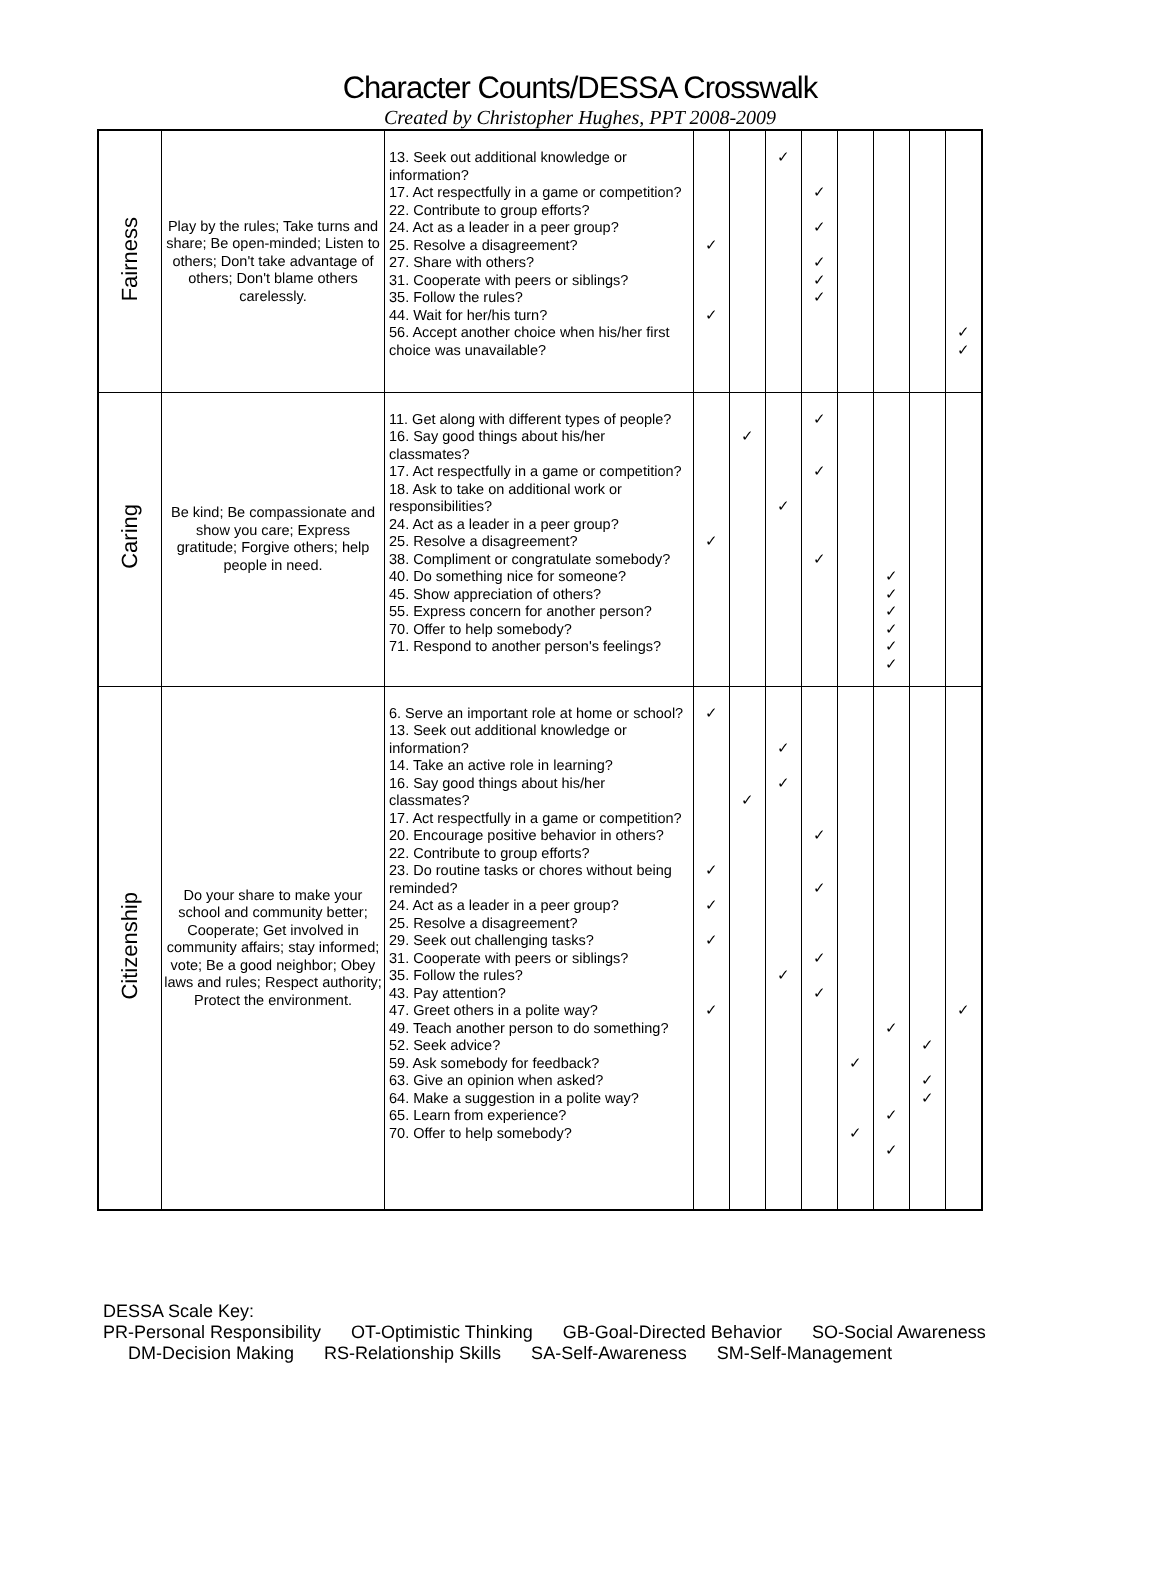Character Counts/DESSA Crosswalk
Created by Christopher Hughes, PPT 2008-2009
| Fairness | Play by the rules; Take turns and share; Be open-minded; Listen to others; Don't take advantage of others; Don't blame others carelessly. | 13. Seek out additional knowledge or information? 17. Act respectfully in a game or competition? 22. Contribute to group efforts? 24. Act as a leader in a peer group? 25. Resolve a disagreement? 27. Share with others? 31. Cooperate with peers or siblings? 35. Follow the rules? 44. Wait for her/his turn? 56. Accept another choice when his/her first choice was unavailable? | ✓ ✓ | | ✓ | ✓ ✓ ✓ ✓ ✓ | | | | ✓ ✓ |
| Caring | Be kind; Be compassionate and show you care; Express gratitude; Forgive others; help people in need. | 11. Get along with different types of people? 16. Say good things about his/her classmates? 17. Act respectfully in a game or competition? 18. Ask to take on additional work or responsibilities? 24. Act as a leader in a peer group? 25. Resolve a disagreement? 38. Compliment or congratulate somebody? 40. Do something nice for someone? 45. Show appreciation of others? 55. Express concern for another person? 70. Offer to help somebody? 71. Respond to another person's feelings? | ✓ | ✓ | ✓ | ✓ ✓ ✓ | | ✓ ✓ ✓ ✓ ✓ ✓ | | |
| Citizenship | Do your share to make your school and community better; Cooperate; Get involved in community affairs; stay informed; vote; Be a good neighbor; Obey laws and rules; Respect authority; Protect the environment. | 6. Serve an important role at home or school? 13. Seek out additional knowledge or information? 14. Take an active role in learning? 16. Say good things about his/her classmates? 17. Act respectfully in a game or competition? 20. Encourage positive behavior in others? 22. Contribute to group efforts? 23. Do routine tasks or chores without being reminded? 24. Act as a leader in a peer group? 25. Resolve a disagreement? 29. Seek out challenging tasks? 31. Cooperate with peers or siblings? 35. Follow the rules? 43. Pay attention? 47. Greet others in a polite way? 49. Teach another person to do something? 52. Seek advice? 59. Ask somebody for feedback? 63. Give an opinion when asked? 64. Make a suggestion in a polite way? 65. Learn from experience? 70. Offer to help somebody? | ✓ ✓ ✓ ✓ ✓ | ✓ | ✓ ✓ ✓ | ✓ ✓ ✓ ✓ | ✓ ✓ | ✓ ✓ ✓ | ✓ ✓ ✓ | ✓ |
DESSA Scale Key:
PR-Personal Responsibility OT-Optimistic Thinking GB-Goal-Directed Behavior SO-Social Awareness
DM-Decision Making RS-Relationship Skills SA-Self-Awareness SM-Self-Management